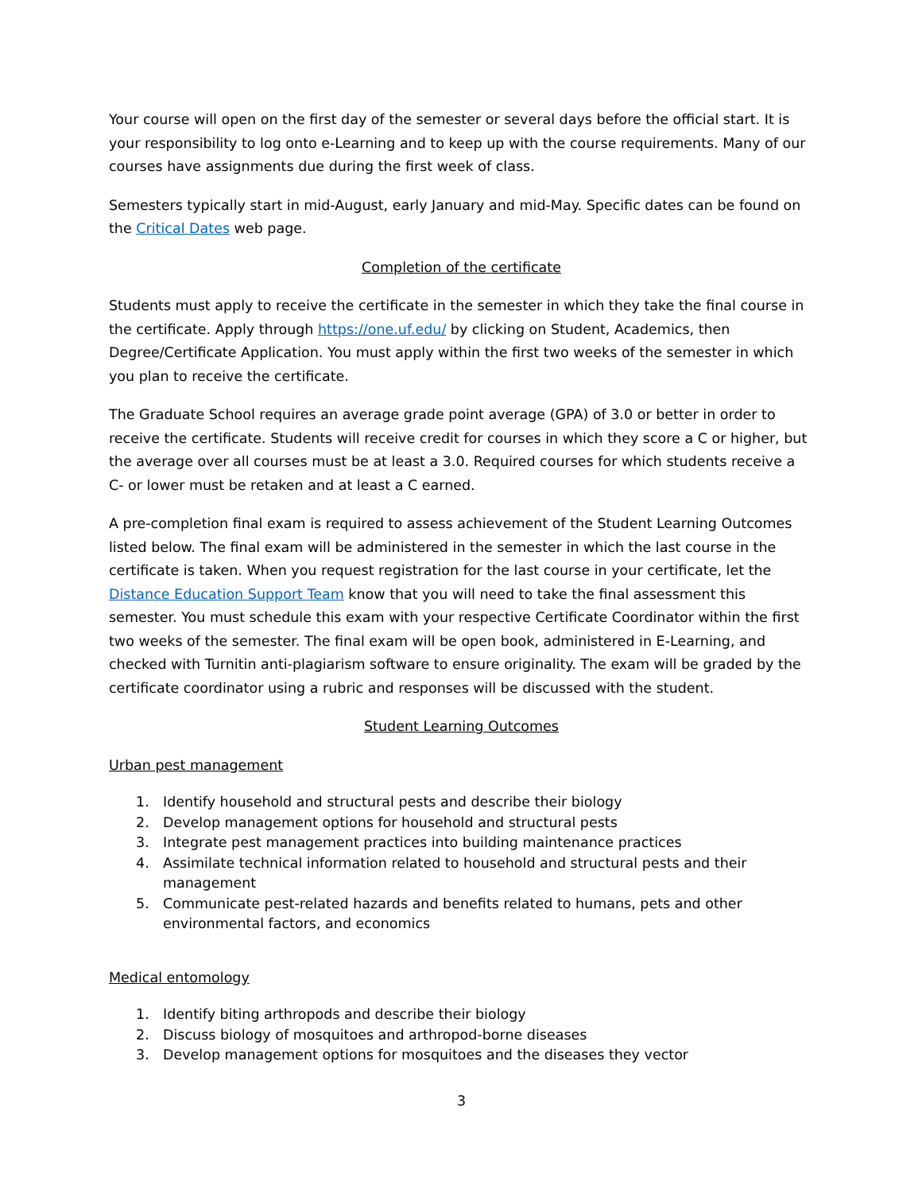Your course will open on the first day of the semester or several days before the official start. It is your responsibility to log onto e-Learning and to keep up with the course requirements. Many of our courses have assignments due during the first week of class.
Semesters typically start in mid-August, early January and mid-May. Specific dates can be found on the Critical Dates web page.
Completion of the certificate
Students must apply to receive the certificate in the semester in which they take the final course in the certificate. Apply through https://one.uf.edu/ by clicking on Student, Academics, then Degree/Certificate Application. You must apply within the first two weeks of the semester in which you plan to receive the certificate.
The Graduate School requires an average grade point average (GPA) of 3.0 or better in order to receive the certificate. Students will receive credit for courses in which they score a C or higher, but the average over all courses must be at least a 3.0. Required courses for which students receive a C- or lower must be retaken and at least a C earned.
A pre-completion final exam is required to assess achievement of the Student Learning Outcomes listed below. The final exam will be administered in the semester in which the last course in the certificate is taken. When you request registration for the last course in your certificate, let the Distance Education Support Team know that you will need to take the final assessment this semester. You must schedule this exam with your respective Certificate Coordinator within the first two weeks of the semester. The final exam will be open book, administered in E-Learning, and checked with Turnitin anti-plagiarism software to ensure originality. The exam will be graded by the certificate coordinator using a rubric and responses will be discussed with the student.
Student Learning Outcomes
Urban pest management
1. Identify household and structural pests and describe their biology
2. Develop management options for household and structural pests
3. Integrate pest management practices into building maintenance practices
4. Assimilate technical information related to household and structural pests and their management
5. Communicate pest-related hazards and benefits related to humans, pets and other environmental factors, and economics
Medical entomology
1. Identify biting arthropods and describe their biology
2. Discuss biology of mosquitoes and arthropod-borne diseases
3. Develop management options for mosquitoes and the diseases they vector
3